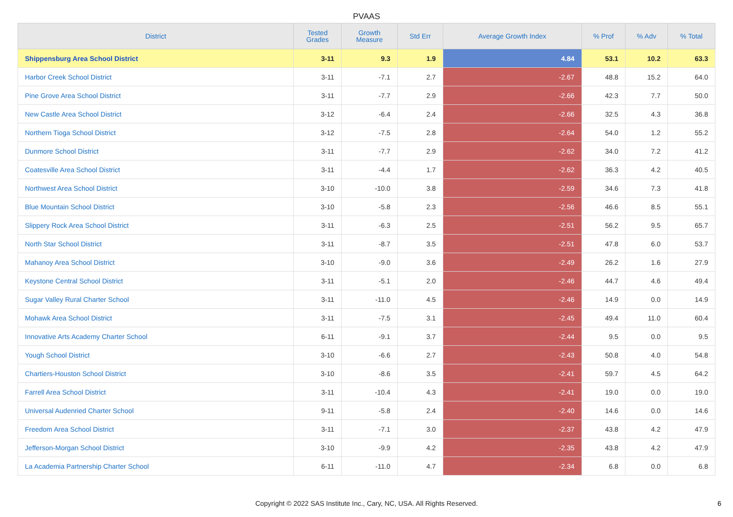PVAAS
| District | Tested Grades | Growth Measure | Std Err | Average Growth Index | % Prof | % Adv | % Total |
| --- | --- | --- | --- | --- | --- | --- | --- |
| Shippensburg Area School District | 3-11 | 9.3 | 1.9 | 4.84 | 53.1 | 10.2 | 63.3 |
| Harbor Creek School District | 3-11 | -7.1 | 2.7 | -2.67 | 48.8 | 15.2 | 64.0 |
| Pine Grove Area School District | 3-11 | -7.7 | 2.9 | -2.66 | 42.3 | 7.7 | 50.0 |
| New Castle Area School District | 3-12 | -6.4 | 2.4 | -2.66 | 32.5 | 4.3 | 36.8 |
| Northern Tioga School District | 3-12 | -7.5 | 2.8 | -2.64 | 54.0 | 1.2 | 55.2 |
| Dunmore School District | 3-11 | -7.7 | 2.9 | -2.62 | 34.0 | 7.2 | 41.2 |
| Coatesville Area School District | 3-11 | -4.4 | 1.7 | -2.62 | 36.3 | 4.2 | 40.5 |
| Northwest Area School District | 3-10 | -10.0 | 3.8 | -2.59 | 34.6 | 7.3 | 41.8 |
| Blue Mountain School District | 3-10 | -5.8 | 2.3 | -2.56 | 46.6 | 8.5 | 55.1 |
| Slippery Rock Area School District | 3-11 | -6.3 | 2.5 | -2.51 | 56.2 | 9.5 | 65.7 |
| North Star School District | 3-11 | -8.7 | 3.5 | -2.51 | 47.8 | 6.0 | 53.7 |
| Mahanoy Area School District | 3-10 | -9.0 | 3.6 | -2.49 | 26.2 | 1.6 | 27.9 |
| Keystone Central School District | 3-11 | -5.1 | 2.0 | -2.46 | 44.7 | 4.6 | 49.4 |
| Sugar Valley Rural Charter School | 3-11 | -11.0 | 4.5 | -2.46 | 14.9 | 0.0 | 14.9 |
| Mohawk Area School District | 3-11 | -7.5 | 3.1 | -2.45 | 49.4 | 11.0 | 60.4 |
| Innovative Arts Academy Charter School | 6-11 | -9.1 | 3.7 | -2.44 | 9.5 | 0.0 | 9.5 |
| Yough School District | 3-10 | -6.6 | 2.7 | -2.43 | 50.8 | 4.0 | 54.8 |
| Chartiers-Houston School District | 3-10 | -8.6 | 3.5 | -2.41 | 59.7 | 4.5 | 64.2 |
| Farrell Area School District | 3-11 | -10.4 | 4.3 | -2.41 | 19.0 | 0.0 | 19.0 |
| Universal Audenried Charter School | 9-11 | -5.8 | 2.4 | -2.40 | 14.6 | 0.0 | 14.6 |
| Freedom Area School District | 3-11 | -7.1 | 3.0 | -2.37 | 43.8 | 4.2 | 47.9 |
| Jefferson-Morgan School District | 3-10 | -9.9 | 4.2 | -2.35 | 43.8 | 4.2 | 47.9 |
| La Academia Partnership Charter School | 6-11 | -11.0 | 4.7 | -2.34 | 6.8 | 0.0 | 6.8 |
Copyright © 2022 SAS Institute Inc., Cary, NC, USA. All Rights Reserved.
6